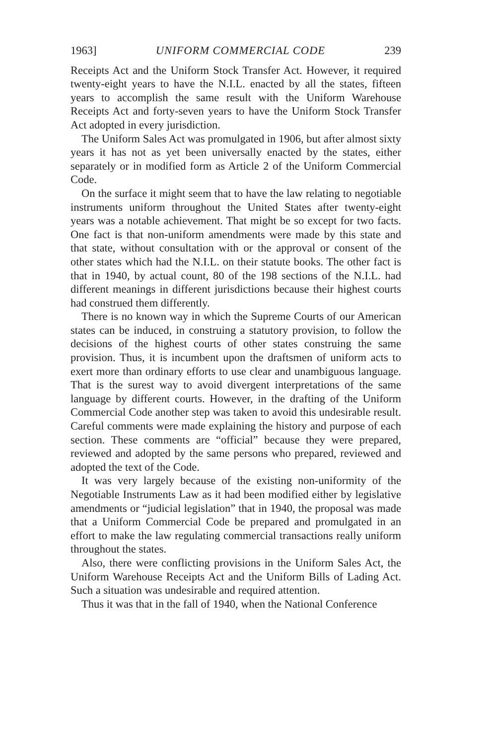1963] UNIFORM COMMERCIAL CODE 239
Receipts Act and the Uniform Stock Transfer Act. However, it required twenty-eight years to have the N.I.L. enacted by all the states, fifteen years to accomplish the same result with the Uniform Warehouse Receipts Act and forty-seven years to have the Uniform Stock Transfer Act adopted in every jurisdiction.
The Uniform Sales Act was promulgated in 1906, but after almost sixty years it has not as yet been universally enacted by the states, either separately or in modified form as Article 2 of the Uniform Commercial Code.
On the surface it might seem that to have the law relating to negotiable instruments uniform throughout the United States after twenty-eight years was a notable achievement. That might be so except for two facts. One fact is that non-uniform amendments were made by this state and that state, without consultation with or the approval or consent of the other states which had the N.I.L. on their statute books. The other fact is that in 1940, by actual count, 80 of the 198 sections of the N.I.L. had different meanings in different jurisdictions because their highest courts had construed them differently.
There is no known way in which the Supreme Courts of our American states can be induced, in construing a statutory provision, to follow the decisions of the highest courts of other states construing the same provision. Thus, it is incumbent upon the draftsmen of uniform acts to exert more than ordinary efforts to use clear and unambiguous language. That is the surest way to avoid divergent interpretations of the same language by different courts. However, in the drafting of the Uniform Commercial Code another step was taken to avoid this undesirable result. Careful comments were made explaining the history and purpose of each section. These comments are “official” because they were prepared, reviewed and adopted by the same persons who prepared, reviewed and adopted the text of the Code.
It was very largely because of the existing non-uniformity of the Negotiable Instruments Law as it had been modified either by legislative amendments or “judicial legislation” that in 1940, the proposal was made that a Uniform Commercial Code be prepared and promulgated in an effort to make the law regulating commercial transactions really uniform throughout the states.
Also, there were conflicting provisions in the Uniform Sales Act, the Uniform Warehouse Receipts Act and the Uniform Bills of Lading Act. Such a situation was undesirable and required attention.
Thus it was that in the fall of 1940, when the National Conference